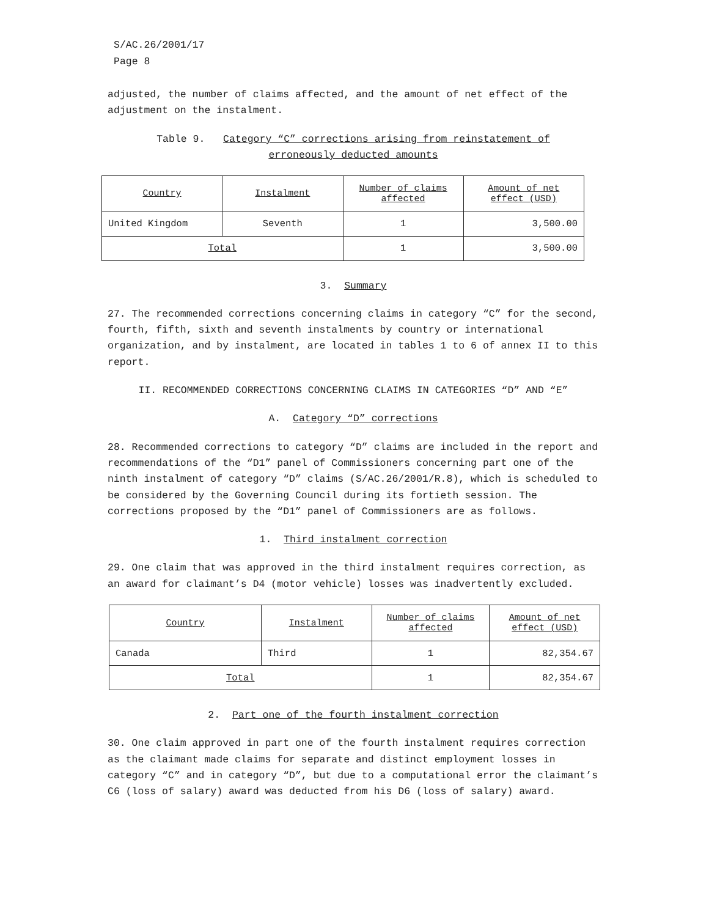S/AC.26/2001/17
Page 8
adjusted, the number of claims affected, and the amount of net effect of the adjustment on the instalment.
Table 9. Category “C” corrections arising from reinstatement of
erroneously deducted amounts
| Country | Instalment | Number of claims affected | Amount of net effect (USD) |
| --- | --- | --- | --- |
| United Kingdom | Seventh | 1 | 3,500.00 |
| Total | | 1 | 3,500.00 |
3. Summary
27. The recommended corrections concerning claims in category “C” for the second, fourth, fifth, sixth and seventh instalments by country or international organization, and by instalment, are located in tables 1 to 6 of annex II to this report.
II. RECOMMENDED CORRECTIONS CONCERNING CLAIMS IN CATEGORIES “D” AND “E”
A. Category “D” corrections
28. Recommended corrections to category “D” claims are included in the report and recommendations of the “D1” panel of Commissioners concerning part one of the ninth instalment of category “D” claims (S/AC.26/2001/R.8), which is scheduled to be considered by the Governing Council during its fortieth session. The corrections proposed by the “D1” panel of Commissioners are as follows.
1. Third instalment correction
29. One claim that was approved in the third instalment requires correction, as an award for claimant’s D4 (motor vehicle) losses was inadvertently excluded.
| Country | Instalment | Number of claims affected | Amount of net effect (USD) |
| --- | --- | --- | --- |
| Canada | Third | 1 | 82,354.67 |
| Total | | 1 | 82,354.67 |
2. Part one of the fourth instalment correction
30. One claim approved in part one of the fourth instalment requires correction as the claimant made claims for separate and distinct employment losses in category “C” and in category “D”, but due to a computational error the claimant’s C6 (loss of salary) award was deducted from his D6 (loss of salary) award.